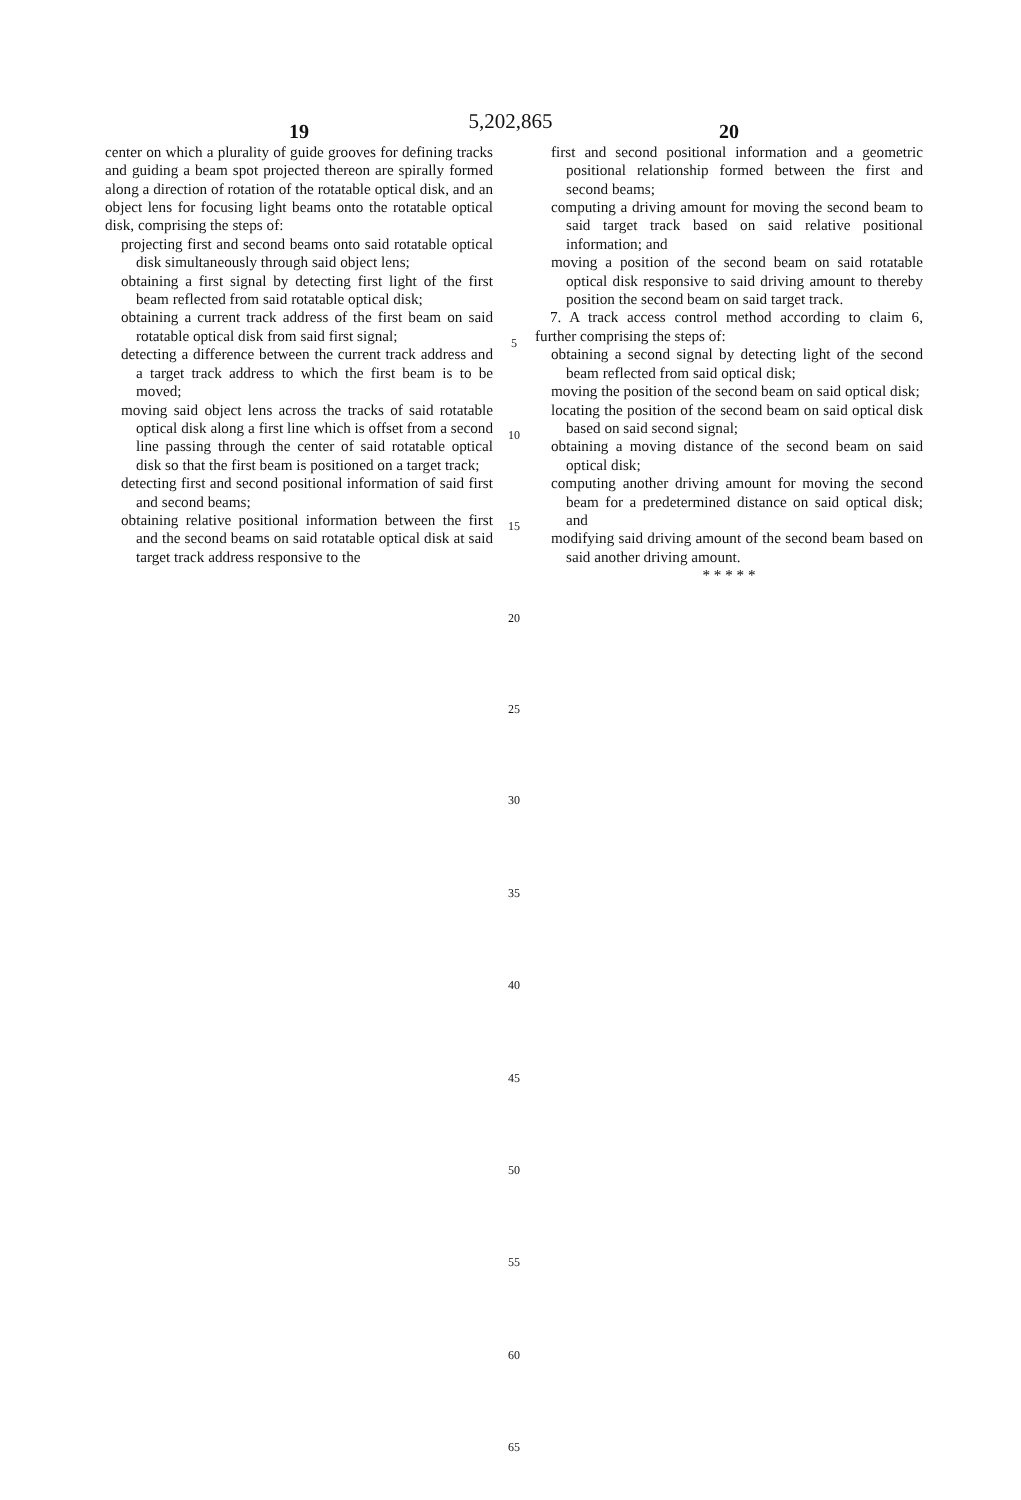5,202,865
19
center on which a plurality of guide grooves for defining tracks and guiding a beam spot projected thereon are spirally formed along a direction of rotation of the rotatable optical disk, and an object lens for focusing light beams onto the rotatable optical disk, comprising the steps of:
projecting first and second beams onto said rotatable optical disk simultaneously through said object lens;
obtaining a first signal by detecting first light of the first beam reflected from said rotatable optical disk;
obtaining a current track address of the first beam on said rotatable optical disk from said first signal;
detecting a difference between the current track address and a target track address to which the first beam is to be moved;
moving said object lens across the tracks of said rotatable optical disk along a first line which is offset from a second line passing through the center of said rotatable optical disk so that the first beam is positioned on a target track;
detecting first and second positional information of said first and second beams;
obtaining relative positional information between the first and the second beams on said rotatable optical disk at said target track address responsive to the
5
10
15
20
25
30
35
40
45
50
55
60
65
20
first and second positional information and a geometric positional relationship formed between the first and second beams;
computing a driving amount for moving the second beam to said target track based on said relative positional information; and
moving a position of the second beam on said rotatable optical disk responsive to said driving amount to thereby position the second beam on said target track.
7. A track access control method according to claim 6, further comprising the steps of:
obtaining a second signal by detecting light of the second beam reflected from said optical disk;
moving the position of the second beam on said optical disk;
locating the position of the second beam on said optical disk based on said second signal;
obtaining a moving distance of the second beam on said optical disk;
computing another driving amount for moving the second beam for a predetermined distance on said optical disk; and
modifying said driving amount of the second beam based on said another driving amount.
* * * * *